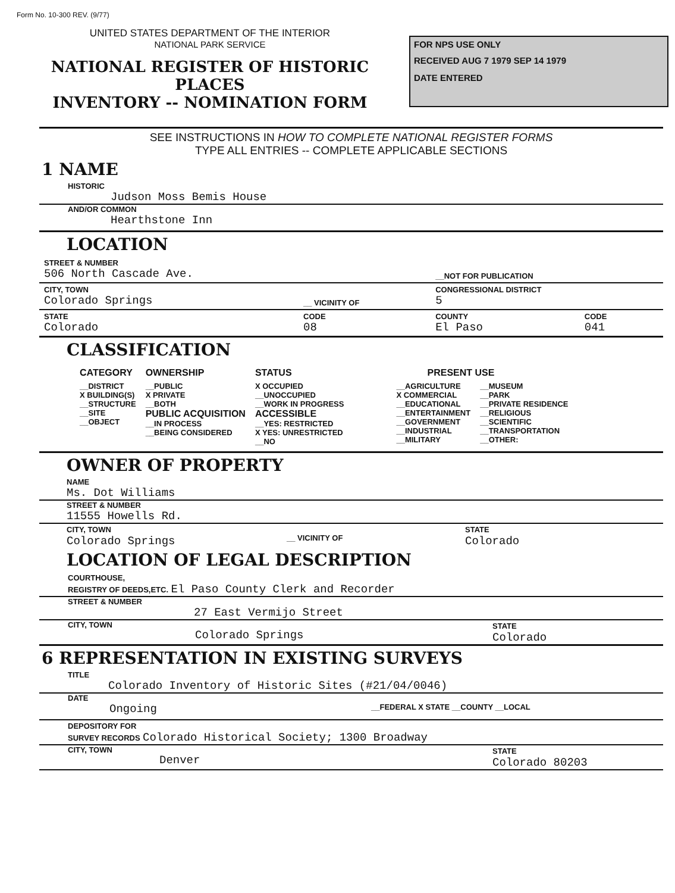Form No. 10-300 REV. (9/77)
UNITED STATES DEPARTMENT OF THE INTERIOR
NATIONAL PARK SERVICE
NATIONAL REGISTER OF HISTORIC PLACES
INVENTORY -- NOMINATION FORM
FOR NPS USE ONLY
RECEIVED AUG 7 1979 SEP 14 1979
DATE ENTERED
SEE INSTRUCTIONS IN HOW TO COMPLETE NATIONAL REGISTER FORMS
TYPE ALL ENTRIES -- COMPLETE APPLICABLE SECTIONS
1 NAME
HISTORIC
Judson Moss Bemis House
AND/OR COMMON
Hearthstone Inn
LOCATION
| STREET & NUMBER 506 North Cascade Ave. | | __NOT FOR PUBLICATION | |
| CITY, TOWN Colorado Springs | __ VICINITY OF | CONGRESSIONAL DISTRICT 5 | |
| STATE Colorado | CODE 08 | COUNTY El Paso | CODE 041 |
CLASSIFICATION
| CATEGORY | OWNERSHIP | STATUS | PRESENT USE | |
| __DISTRICT X BUILDING(S) __STRUCTURE __SITE __OBJECT | __PUBLIC X PRIVATE __BOTH PUBLIC ACQUISITION __IN PROCESS __BEING CONSIDERED | X OCCUPIED __UNOCCUPIED __WORK IN PROGRESS ACCESSIBLE __YES: RESTRICTED X YES: UNRESTRICTED __NO | __AGRICULTURE X COMMERCIAL __EDUCATIONAL __ENTERTAINMENT __GOVERNMENT __INDUSTRIAL __MILITARY | __MUSEUM __PARK __PRIVATE RESIDENCE __RELIGIOUS __SCIENTIFIC __TRANSPORTATION __OTHER: |
OWNER OF PROPERTY
NAME
Ms. Dot Williams
STREET & NUMBER
11555 Howells Rd.
CITY, TOWN
Colorado Springs
__ VICINITY OF
STATE
Colorado
LOCATION OF LEGAL DESCRIPTION
COURTHOUSE,
REGISTRY OF DEEDS,ETC. El Paso County Clerk and Recorder
STREET & NUMBER
27 East Vermijo Street
CITY, TOWN
Colorado Springs
STATE
Colorado
6 REPRESENTATION IN EXISTING SURVEYS
TITLE
Colorado Inventory of Historic Sites (#21/04/0046)
DATE
Ongoing
__FEDERAL X STATE __COUNTY __LOCAL
DEPOSITORY FOR
SURVEY RECORDS Colorado Historical Society; 1300 Broadway
CITY, TOWN
Denver
STATE
Colorado 80203